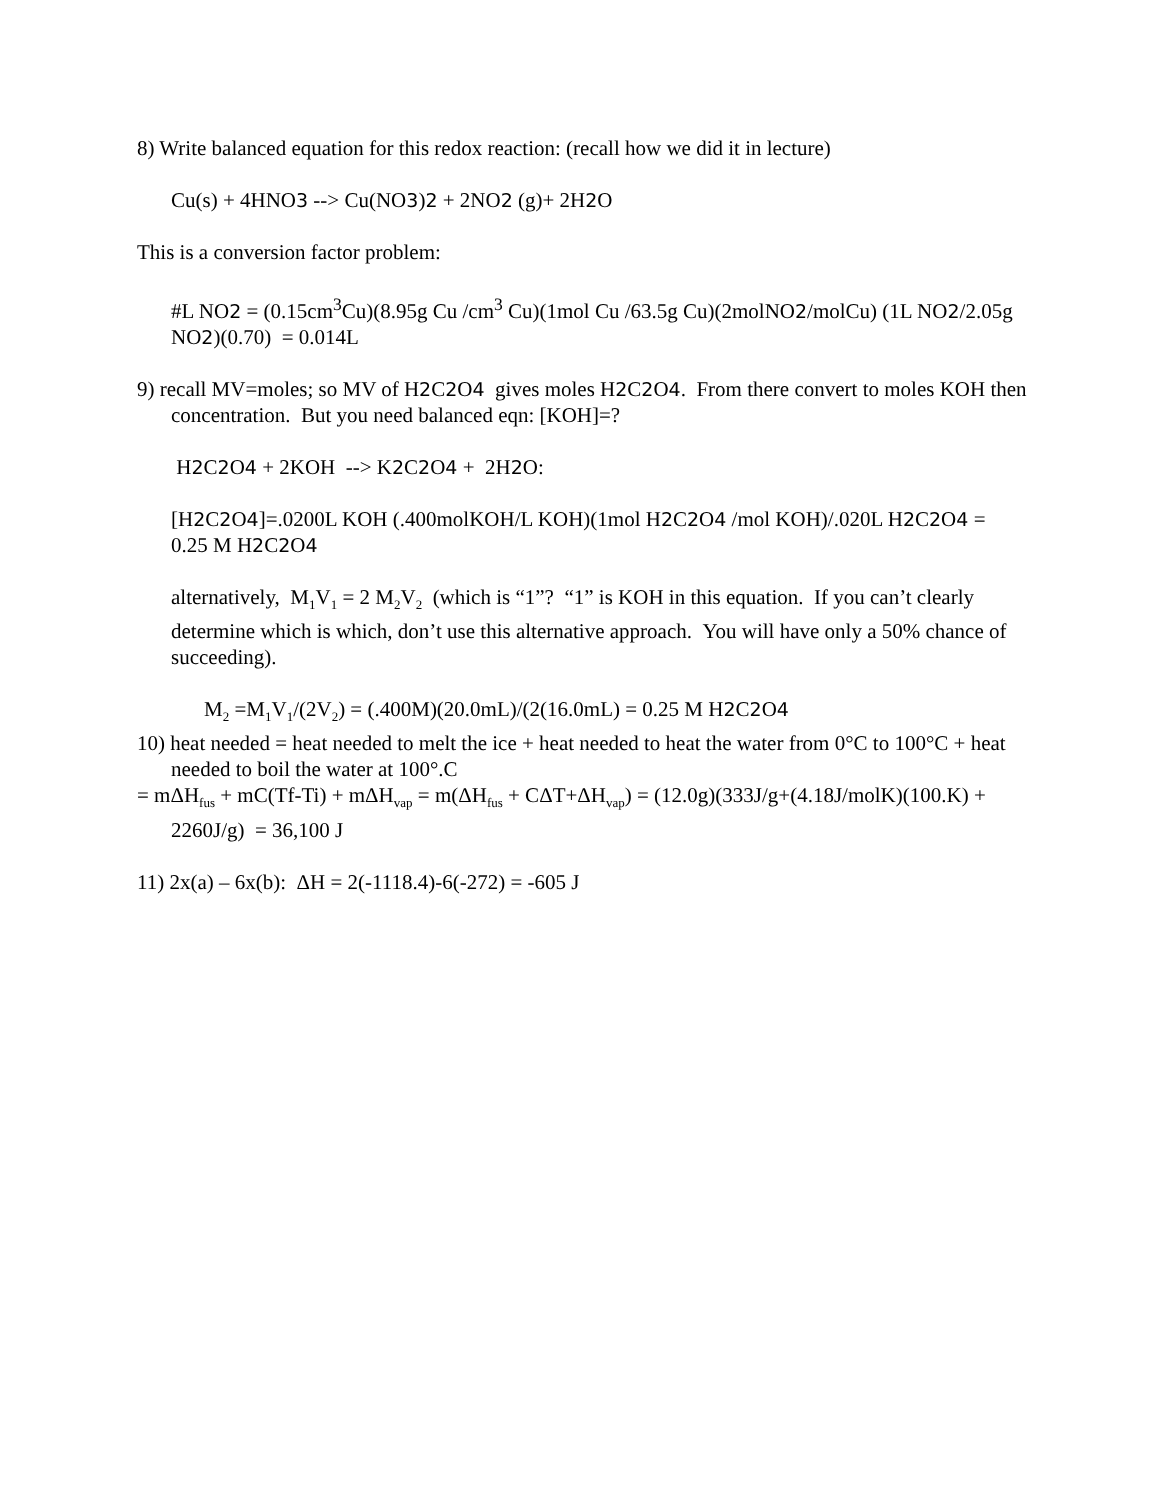8) Write balanced equation for this redox reaction: (recall how we did it in lecture)
Cu(s) + 4HNO3 --> Cu(NO3)2 + 2NO2 (g)+ 2H2 O
This is a conversion factor problem:
#L NO2 = (0.15cm<sup>3</sup>Cu)(8.95g Cu /cm<sup>3</sup> Cu)(1mol Cu /63.5g Cu)(2molNO2/molCu) (1L NO2/2.05g NO2)(0.70) = 0.014L
9) recall MV=moles; so MV of H2 C2 O4 gives moles H2 C2 O4. From there convert to moles KOH then concentration. But you need balanced eqn: [KOH]=?
H2 C2 O4 + 2KOH --> K2 C2 O4 + 2H2 O:
[H2 C2 O4]=.0200L KOH (.400molKOH/L KOH)(1mol H2 C2 O4 /mol KOH)/.020L H2 C2 O4 = 0.25 M H2 C2 O4
alternatively, M<sub>1</sub>V<sub>1</sub> = 2 M<sub>2</sub>V<sub>2</sub> (which is “1”? “1” is KOH in this equation. If you can’t clearly determine which is which, don’t use this alternative approach. You will have only a 50% chance of succeeding).
M<sub>2</sub> =M<sub>1</sub>V<sub>1</sub>/(2V<sub>2</sub>) = (.400M)(20.0mL)/(2(16.0mL) = 0.25 M H2 C2 O4
10) heat needed = heat needed to melt the ice + heat needed to heat the water from 0°C to 100°C + heat needed to boil the water at 100°.C
= mΔH<sub>fus</sub> + mC(Tf-Ti) + mΔH<sub>vap</sub> = m(ΔH<sub>fus</sub> + CΔT+ΔH<sub>vap</sub>) = (12.0g)(333J/g+(4.18J/molK)(100.K) + 2260J/g) = 36,100 J
11) 2x(a) – 6x(b): ΔH = 2(-1118.4)-6(-272) = -605 J